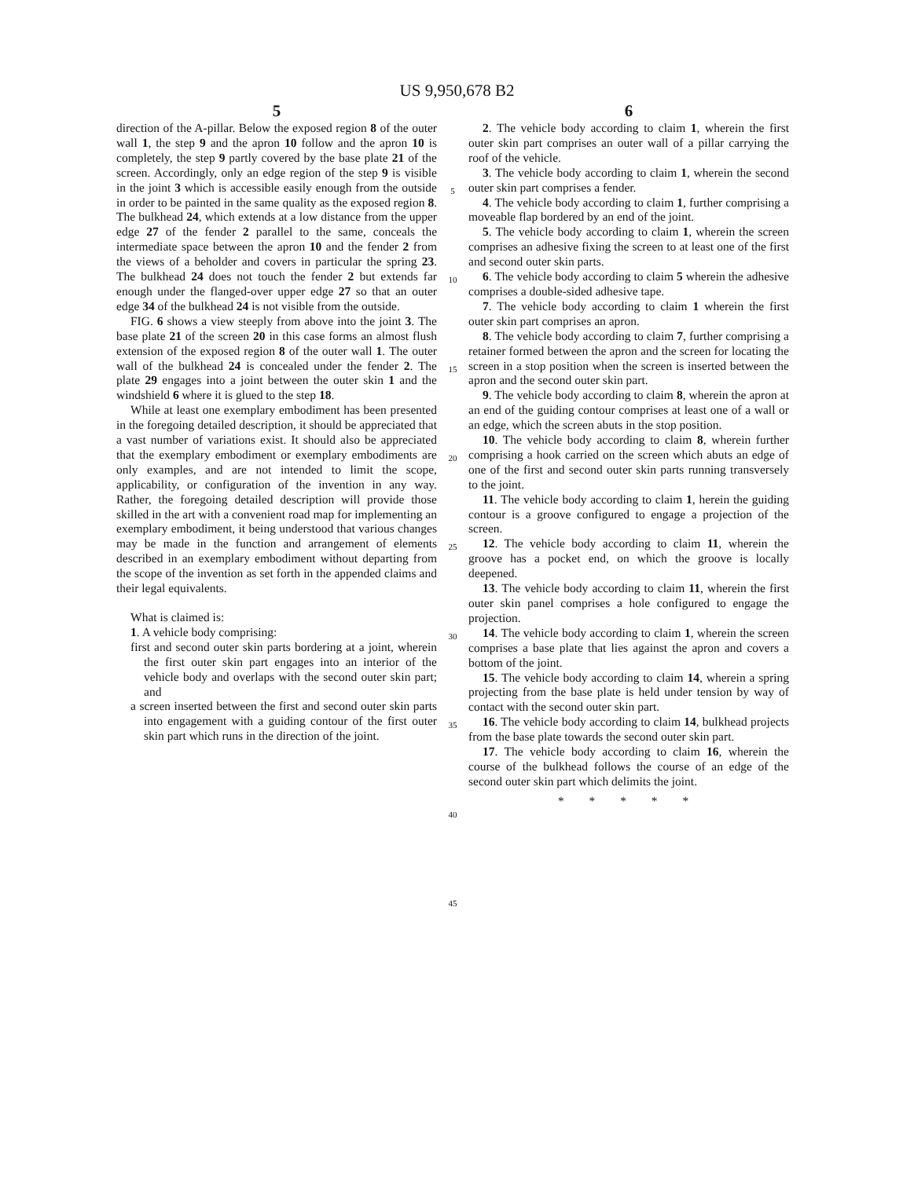US 9,950,678 B2
5
direction of the A-pillar. Below the exposed region 8 of the outer wall 1, the step 9 and the apron 10 follow and the apron 10 is completely, the step 9 partly covered by the base plate 21 of the screen. Accordingly, only an edge region of the step 9 is visible in the joint 3 which is accessible easily enough from the outside in order to be painted in the same quality as the exposed region 8. The bulkhead 24, which extends at a low distance from the upper edge 27 of the fender 2 parallel to the same, conceals the intermediate space between the apron 10 and the fender 2 from the views of a beholder and covers in particular the spring 23. The bulkhead 24 does not touch the fender 2 but extends far enough under the flanged-over upper edge 27 so that an outer edge 34 of the bulkhead 24 is not visible from the outside.
FIG. 6 shows a view steeply from above into the joint 3. The base plate 21 of the screen 20 in this case forms an almost flush extension of the exposed region 8 of the outer wall 1. The outer wall of the bulkhead 24 is concealed under the fender 2. The plate 29 engages into a joint between the outer skin 1 and the windshield 6 where it is glued to the step 18.
While at least one exemplary embodiment has been presented in the foregoing detailed description, it should be appreciated that a vast number of variations exist. It should also be appreciated that the exemplary embodiment or exemplary embodiments are only examples, and are not intended to limit the scope, applicability, or configuration of the invention in any way. Rather, the foregoing detailed description will provide those skilled in the art with a convenient road map for implementing an exemplary embodiment, it being understood that various changes may be made in the function and arrangement of elements described in an exemplary embodiment without departing from the scope of the invention as set forth in the appended claims and their legal equivalents.
What is claimed is:
1. A vehicle body comprising:
first and second outer skin parts bordering at a joint, wherein the first outer skin part engages into an interior of the vehicle body and overlaps with the second outer skin part; and
a screen inserted between the first and second outer skin parts into engagement with a guiding contour of the first outer skin part which runs in the direction of the joint.
5
10
15
20
25
30
35
40
45
6
2. The vehicle body according to claim 1, wherein the first outer skin part comprises an outer wall of a pillar carrying the roof of the vehicle.
3. The vehicle body according to claim 1, wherein the second outer skin part comprises a fender.
4. The vehicle body according to claim 1, further comprising a moveable flap bordered by an end of the joint.
5. The vehicle body according to claim 1, wherein the screen comprises an adhesive fixing the screen to at least one of the first and second outer skin parts.
6. The vehicle body according to claim 5 wherein the adhesive comprises a double-sided adhesive tape.
7. The vehicle body according to claim 1 wherein the first outer skin part comprises an apron.
8. The vehicle body according to claim 7, further comprising a retainer formed between the apron and the screen for locating the screen in a stop position when the screen is inserted between the apron and the second outer skin part.
9. The vehicle body according to claim 8, wherein the apron at an end of the guiding contour comprises at least one of a wall or an edge, which the screen abuts in the stop position.
10. The vehicle body according to claim 8, wherein further comprising a hook carried on the screen which abuts an edge of one of the first and second outer skin parts running transversely to the joint.
11. The vehicle body according to claim 1, herein the guiding contour is a groove configured to engage a projection of the screen.
12. The vehicle body according to claim 11, wherein the groove has a pocket end, on which the groove is locally deepened.
13. The vehicle body according to claim 11, wherein the first outer skin panel comprises a hole configured to engage the projection.
14. The vehicle body according to claim 1, wherein the screen comprises a base plate that lies against the apron and covers a bottom of the joint.
15. The vehicle body according to claim 14, wherein a spring projecting from the base plate is held under tension by way of contact with the second outer skin part.
16. The vehicle body according to claim 14, bulkhead projects from the base plate towards the second outer skin part.
17. The vehicle body according to claim 16, wherein the course of the bulkhead follows the course of an edge of the second outer skin part which delimits the joint.
* * * * *